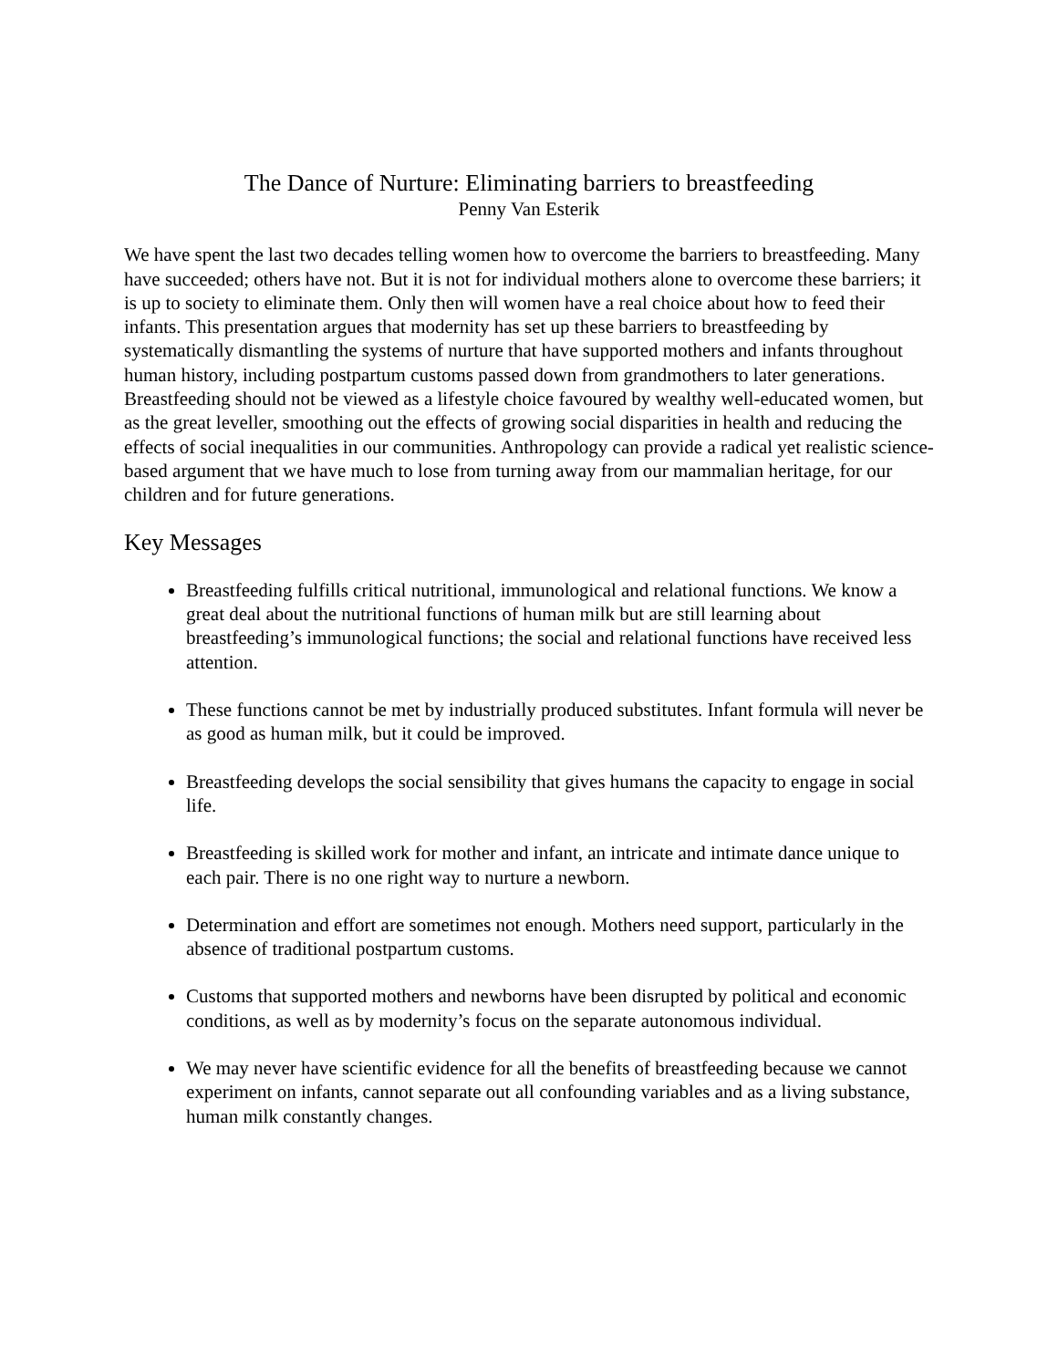The Dance of Nurture: Eliminating barriers to breastfeeding
Penny Van Esterik
We have spent the last two decades telling women how to overcome the barriers to breastfeeding. Many have succeeded; others have not. But it is not for individual mothers alone to overcome these barriers; it is up to society to eliminate them. Only then will women have a real choice about how to feed their infants. This presentation argues that modernity has set up these barriers to breastfeeding by systematically dismantling the systems of nurture that have supported mothers and infants throughout human history, including postpartum customs passed down from grandmothers to later generations. Breastfeeding should not be viewed as a lifestyle choice favoured by wealthy well-educated women, but as the great leveller, smoothing out the effects of growing social disparities in health and reducing the effects of social inequalities in our communities. Anthropology can provide a radical yet realistic science-based argument that we have much to lose from turning away from our mammalian heritage, for our children and for future generations.
Key Messages
Breastfeeding fulfills critical nutritional, immunological and relational functions. We know a great deal about the nutritional functions of human milk but are still learning about breastfeeding’s immunological functions; the social and relational functions have received less attention.
These functions cannot be met by industrially produced substitutes. Infant formula will never be as good as human milk, but it could be improved.
Breastfeeding develops the social sensibility that gives humans the capacity to engage in social life.
Breastfeeding is skilled work for mother and infant, an intricate and intimate dance unique to each pair. There is no one right way to nurture a newborn.
Determination and effort are sometimes not enough. Mothers need support, particularly in the absence of traditional postpartum customs.
Customs that supported mothers and newborns have been disrupted by political and economic conditions, as well as by modernity’s focus on the separate autonomous individual.
We may never have scientific evidence for all the benefits of breastfeeding because we cannot experiment on infants, cannot separate out all confounding variables and as a living substance, human milk constantly changes.